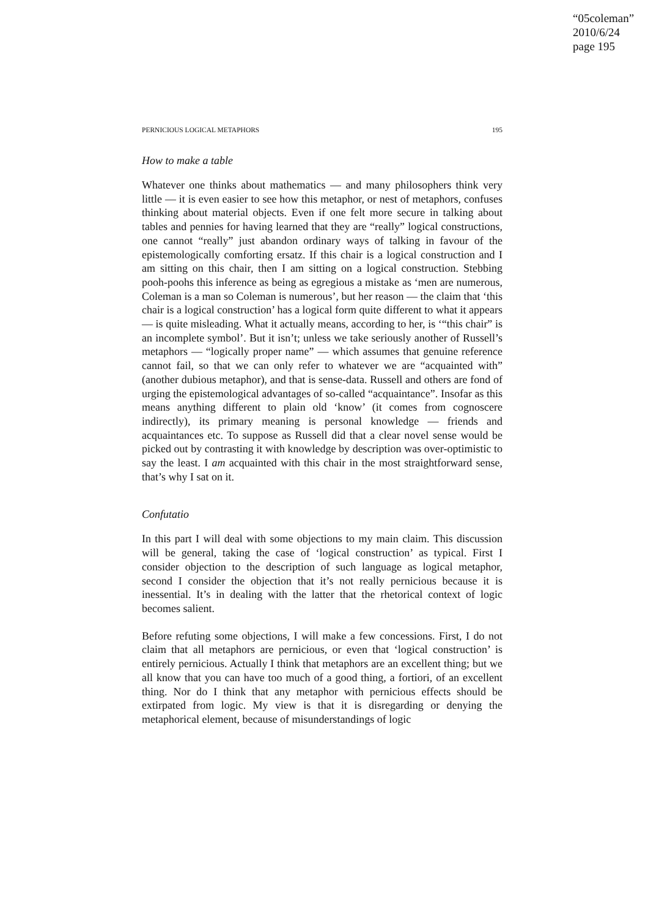“05coleman”
2010/6/24
page 195
PERNICIOUS LOGICAL METAPHORS 195
How to make a table
Whatever one thinks about mathematics — and many philosophers think very little — it is even easier to see how this metaphor, or nest of metaphors, confuses thinking about material objects. Even if one felt more secure in talking about tables and pennies for having learned that they are “really” logical constructions, one cannot “really” just abandon ordinary ways of talking in favour of the epistemologically comforting ersatz. If this chair is a logical construction and I am sitting on this chair, then I am sitting on a logical construction. Stebbing pooh-poohs this inference as being as egregious a mistake as ‘men are numerous, Coleman is a man so Coleman is numerous’, but her reason — the claim that ‘this chair is a logical construction’ has a logical form quite different to what it appears — is quite misleading. What it actually means, according to her, is ‘“this chair” is an incomplete symbol’. But it isn’t; unless we take seriously another of Russell’s metaphors — “logically proper name” — which assumes that genuine reference cannot fail, so that we can only refer to whatever we are “acquainted with” (another dubious metaphor), and that is sense-data. Russell and others are fond of urging the epistemological advantages of so-called “acquaintance”. Insofar as this means anything different to plain old ‘know’ (it comes from cognoscere indirectly), its primary meaning is personal knowledge — friends and acquaintances etc. To suppose as Russell did that a clear novel sense would be picked out by contrasting it with knowledge by description was over-optimistic to say the least. I am acquainted with this chair in the most straightforward sense, that’s why I sat on it.
Confutatio
In this part I will deal with some objections to my main claim. This discussion will be general, taking the case of ‘logical construction’ as typical. First I consider objection to the description of such language as logical metaphor, second I consider the objection that it’s not really pernicious because it is inessential. It’s in dealing with the latter that the rhetorical context of logic becomes salient.
Before refuting some objections, I will make a few concessions. First, I do not claim that all metaphors are pernicious, or even that ‘logical construction’ is entirely pernicious. Actually I think that metaphors are an excellent thing; but we all know that you can have too much of a good thing, a fortiori, of an excellent thing. Nor do I think that any metaphor with pernicious effects should be extirpated from logic. My view is that it is disregarding or denying the metaphorical element, because of misunderstandings of logic